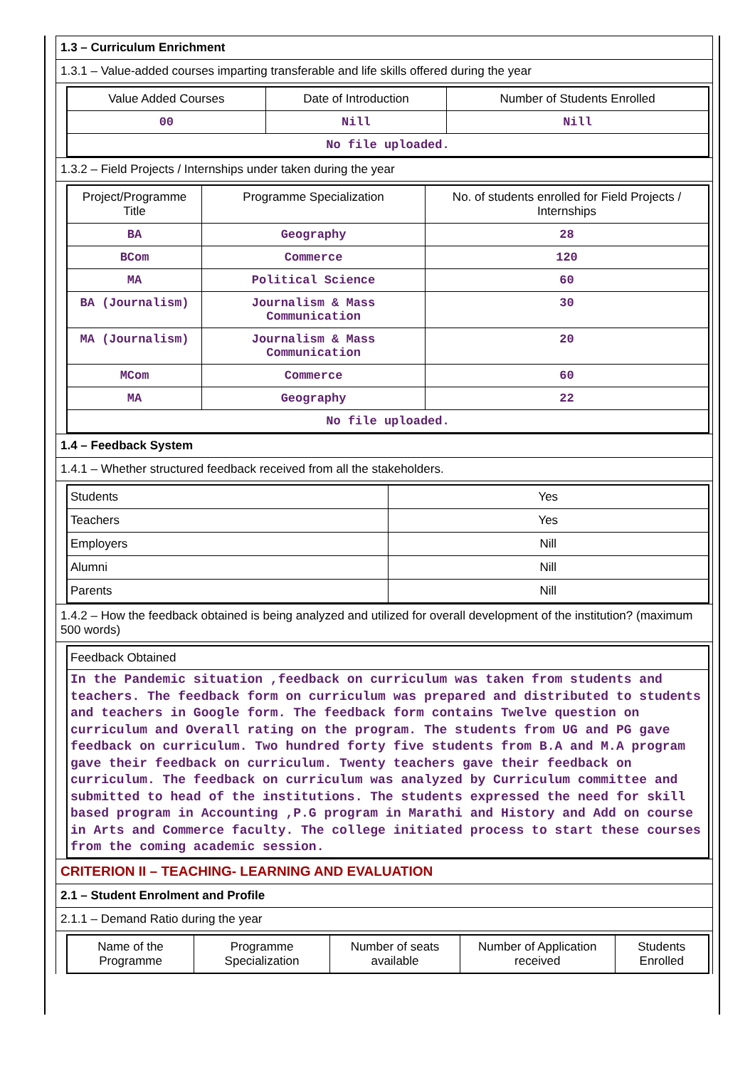1.3 – Curriculum Enrichment
1.3.1 – Value-added courses imparting transferable and life skills offered during the year
| Value Added Courses | Date of Introduction | Number of Students Enrolled |
| --- | --- | --- |
| 00 | Nill | Nill |
| No file uploaded. | | |
1.3.2 – Field Projects / Internships under taken during the year
| Project/Programme Title | Programme Specialization | No. of students enrolled for Field Projects / Internships |
| --- | --- | --- |
| BA | Geography | 28 |
| BCom | Commerce | 120 |
| MA | Political Science | 60 |
| BA (Journalism) | Journalism & Mass Communication | 30 |
| MA (Journalism) | Journalism & Mass Communication | 20 |
| MCom | Commerce | 60 |
| MA | Geography | 22 |
| No file uploaded. | | |
1.4 – Feedback System
1.4.1 – Whether structured feedback received from all the stakeholders.
| Students | Yes |
| Teachers | Yes |
| Employers | Nill |
| Alumni | Nill |
| Parents | Nill |
1.4.2 – How the feedback obtained is being analyzed and utilized for overall development of the institution? (maximum 500 words)
| Feedback Obtained |
| In the Pandemic situation ,feedback on curriculum was taken from students and teachers. The feedback form on curriculum was prepared and distributed to students and teachers in Google form. The feedback form contains Twelve question on curriculum and Overall rating on the program. The students from UG and PG gave feedback on curriculum. Two hundred forty five students from B.A and M.A program gave their feedback on curriculum. Twenty teachers gave their feedback on curriculum. The feedback on curriculum was analyzed by Curriculum committee and submitted to head of the institutions. The students expressed the need for skill based program in Accounting ,P.G program in Marathi and History and Add on course in Arts and Commerce faculty. The college initiated process to start these courses from the coming academic session. |
CRITERION II – TEACHING- LEARNING AND EVALUATION
2.1 – Student Enrolment and Profile
2.1.1 – Demand Ratio during the year
| Name of the Programme | Programme Specialization | Number of seats available | Number of Application received | Students Enrolled |
| --- | --- | --- | --- | --- |